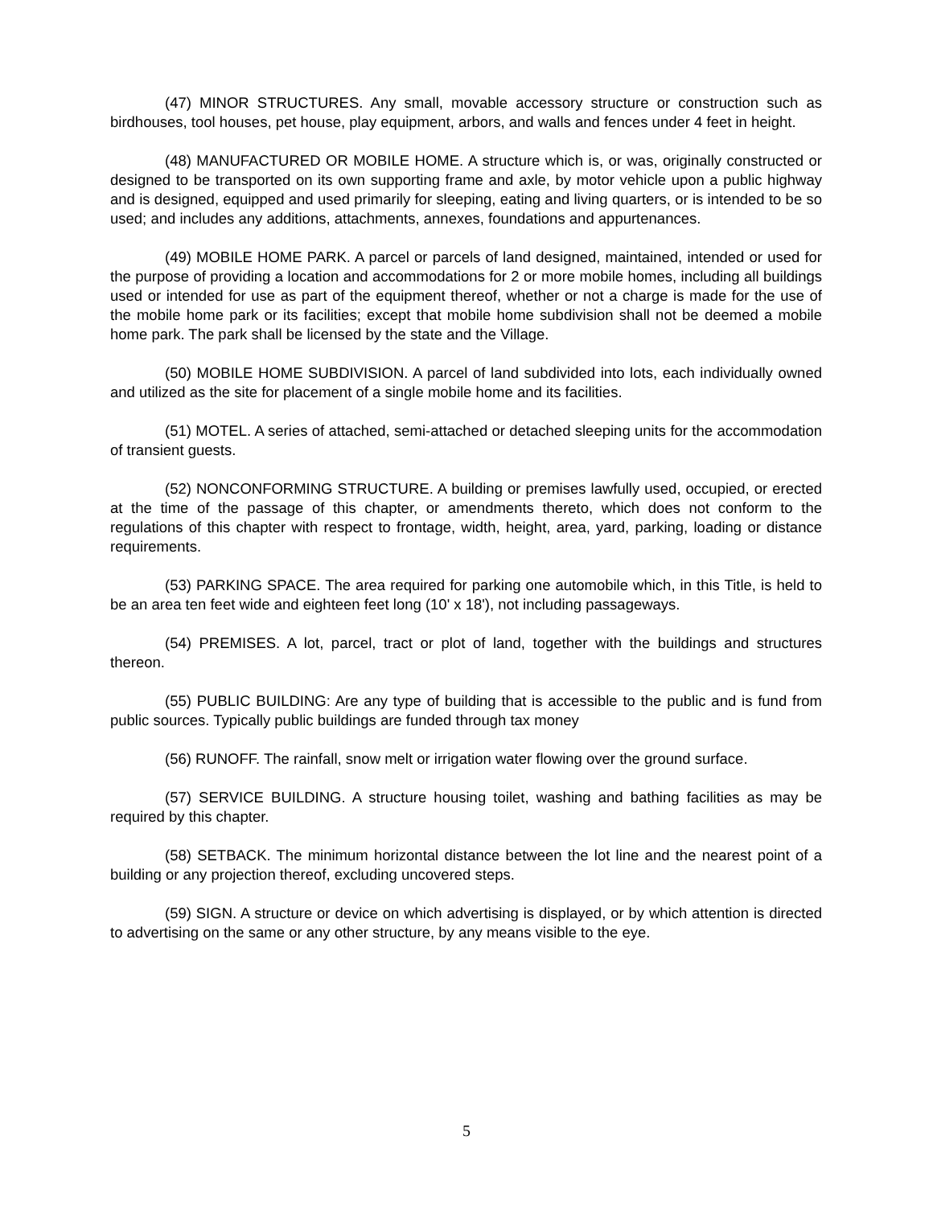(47) MINOR STRUCTURES. Any small, movable accessory structure or construction such as birdhouses, tool houses, pet house, play equipment, arbors, and walls and fences under 4 feet in height.
(48) MANUFACTURED OR MOBILE HOME. A structure which is, or was, originally constructed or designed to be transported on its own supporting frame and axle, by motor vehicle upon a public highway and is designed, equipped and used primarily for sleeping, eating and living quarters, or is intended to be so used; and includes any additions, attachments, annexes, foundations and appurtenances.
(49) MOBILE HOME PARK. A parcel or parcels of land designed, maintained, intended or used for the purpose of providing a location and accommodations for 2 or more mobile homes, including all buildings used or intended for use as part of the equipment thereof, whether or not a charge is made for the use of the mobile home park or its facilities; except that mobile home subdivision shall not be deemed a mobile home park. The park shall be licensed by the state and the Village.
(50) MOBILE HOME SUBDIVISION. A parcel of land subdivided into lots, each individually owned and utilized as the site for placement of a single mobile home and its facilities.
(51) MOTEL. A series of attached, semi-attached or detached sleeping units for the accommodation of transient guests.
(52) NONCONFORMING STRUCTURE. A building or premises lawfully used, occupied, or erected at the time of the passage of this chapter, or amendments thereto, which does not conform to the regulations of this chapter with respect to frontage, width, height, area, yard, parking, loading or distance requirements.
(53) PARKING SPACE. The area required for parking one automobile which, in this Title, is held to be an area ten feet wide and eighteen feet long (10' x 18'), not including passageways.
(54) PREMISES. A lot, parcel, tract or plot of land, together with the buildings and structures thereon.
(55) PUBLIC BUILDING: Are any type of building that is accessible to the public and is fund from public sources. Typically public buildings are funded through tax money
(56) RUNOFF. The rainfall, snow melt or irrigation water flowing over the ground surface.
(57) SERVICE BUILDING. A structure housing toilet, washing and bathing facilities as may be required by this chapter.
(58) SETBACK. The minimum horizontal distance between the lot line and the nearest point of a building or any projection thereof, excluding uncovered steps.
(59) SIGN. A structure or device on which advertising is displayed, or by which attention is directed to advertising on the same or any other structure, by any means visible to the eye.
5